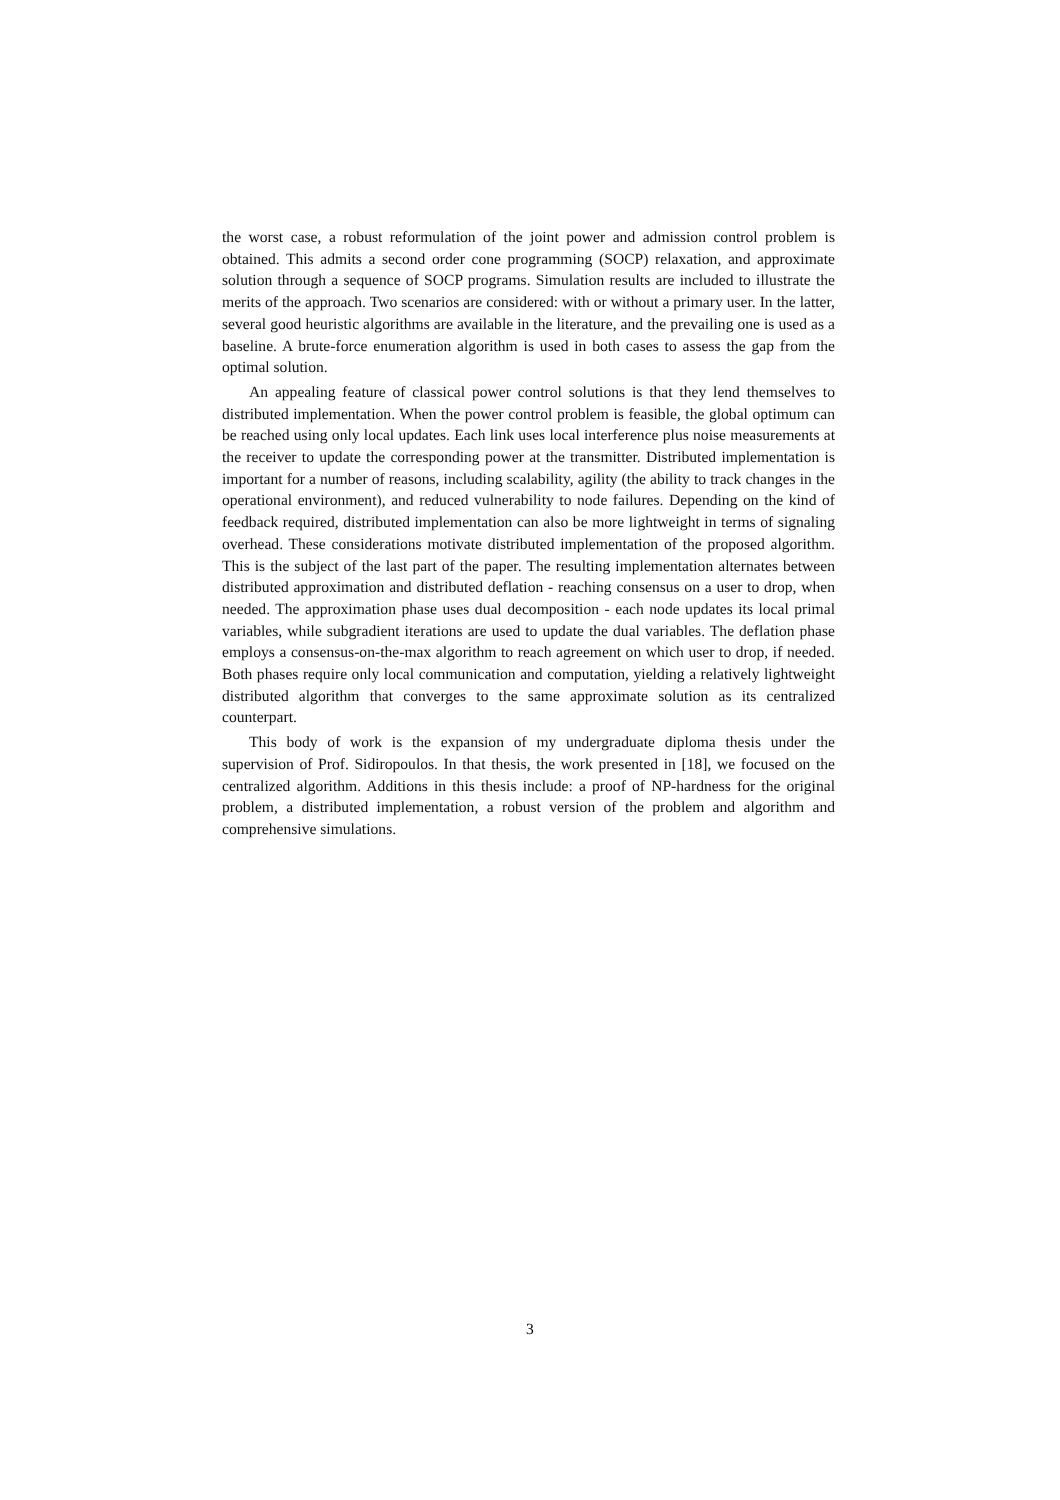the worst case, a robust reformulation of the joint power and admission control problem is obtained. This admits a second order cone programming (SOCP) relaxation, and approximate solution through a sequence of SOCP programs. Simulation results are included to illustrate the merits of the approach. Two scenarios are considered: with or without a primary user. In the latter, several good heuristic algorithms are available in the literature, and the prevailing one is used as a baseline. A brute-force enumeration algorithm is used in both cases to assess the gap from the optimal solution.
An appealing feature of classical power control solutions is that they lend themselves to distributed implementation. When the power control problem is feasible, the global optimum can be reached using only local updates. Each link uses local interference plus noise measurements at the receiver to update the corresponding power at the transmitter. Distributed implementation is important for a number of reasons, including scalability, agility (the ability to track changes in the operational environment), and reduced vulnerability to node failures. Depending on the kind of feedback required, distributed implementation can also be more lightweight in terms of signaling overhead. These considerations motivate distributed implementation of the proposed algorithm. This is the subject of the last part of the paper. The resulting implementation alternates between distributed approximation and distributed deflation - reaching consensus on a user to drop, when needed. The approximation phase uses dual decomposition - each node updates its local primal variables, while subgradient iterations are used to update the dual variables. The deflation phase employs a consensus-on-the-max algorithm to reach agreement on which user to drop, if needed. Both phases require only local communication and computation, yielding a relatively lightweight distributed algorithm that converges to the same approximate solution as its centralized counterpart.
This body of work is the expansion of my undergraduate diploma thesis under the supervision of Prof. Sidiropoulos. In that thesis, the work presented in [18], we focused on the centralized algorithm. Additions in this thesis include: a proof of NP-hardness for the original problem, a distributed implementation, a robust version of the problem and algorithm and comprehensive simulations.
3